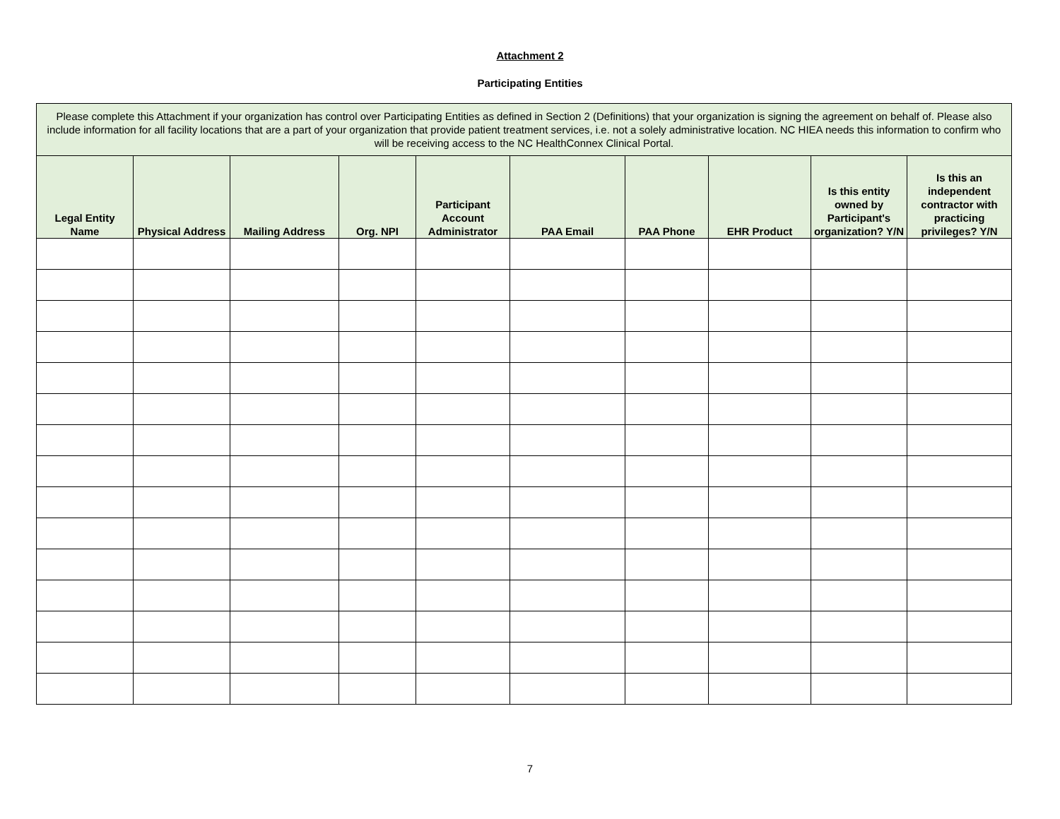Attachment 2
Participating Entities
| Please complete this Attachment if your organization has control over Participating Entities as defined in Section 2 (Definitions) that your organization is signing the agreement on behalf of. Please also include information for all facility locations that are a part of your organization that provide patient treatment services, i.e. not a solely administrative location. NC HIEA needs this information to confirm who will be receiving access to the NC HealthConnex Clinical Portal. | | | | | | | | | |
| Legal Entity Name | Physical Address | Mailing Address | Org. NPI | Participant Account Administrator | PAA Email | PAA Phone | EHR Product | Is this entity owned by Participant's organization? Y/N | Is this an independent contractor with practicing privileges? Y/N |
7